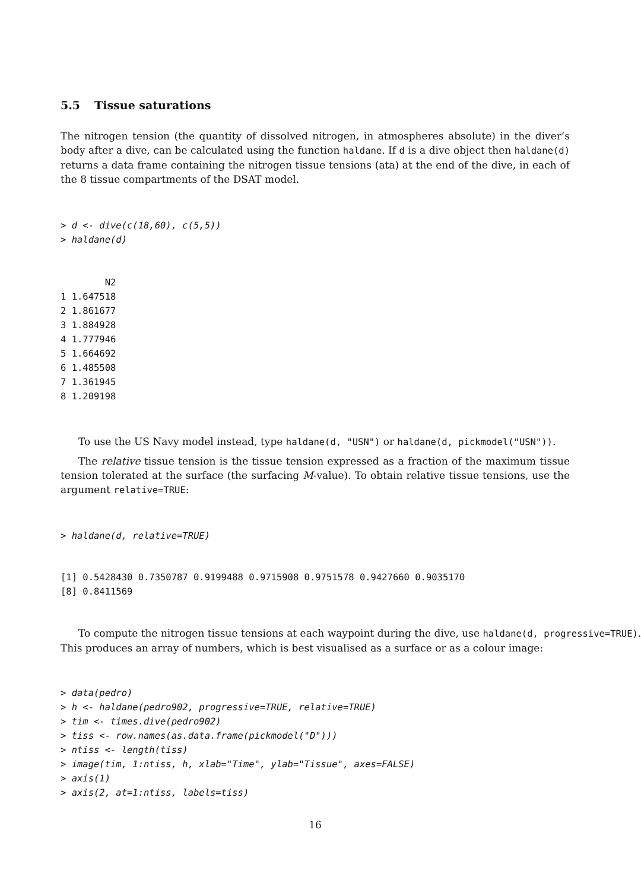5.5 Tissue saturations
The nitrogen tension (the quantity of dissolved nitrogen, in atmospheres absolute) in the diver’s body after a dive, can be calculated using the function haldane. If d is a dive object then haldane(d) returns a data frame containing the nitrogen tissue tensions (ata) at the end of the dive, in each of the 8 tissue compartments of the DSAT model.
> d <- dive(c(18,60), c(5,5))
> haldane(d)
        N2
1 1.647518
2 1.861677
3 1.884928
4 1.777946
5 1.664692
6 1.485508
7 1.361945
8 1.209198
To use the US Navy model instead, type haldane(d, "USN") or haldane(d, pickmodel("USN")).
The relative tissue tension is the tissue tension expressed as a fraction of the maximum tissue tension tolerated at the surface (the surfacing M-value). To obtain relative tissue tensions, use the argument relative=TRUE:
> haldane(d, relative=TRUE)
[1] 0.5428430 0.7350787 0.9199488 0.9715908 0.9751578 0.9427660 0.9035170
[8] 0.8411569
To compute the nitrogen tissue tensions at each waypoint during the dive, use haldane(d, progressive=TRUE).
This produces an array of numbers, which is best visualised as a surface or as a colour image:
> data(pedro)
> h <- haldane(pedro902, progressive=TRUE, relative=TRUE)
> tim <- times.dive(pedro902)
> tiss <- row.names(as.data.frame(pickmodel("D")))
> ntiss <- length(tiss)
> image(tim, 1:ntiss, h, xlab="Time", ylab="Tissue", axes=FALSE)
> axis(1)
> axis(2, at=1:ntiss, labels=tiss)
16